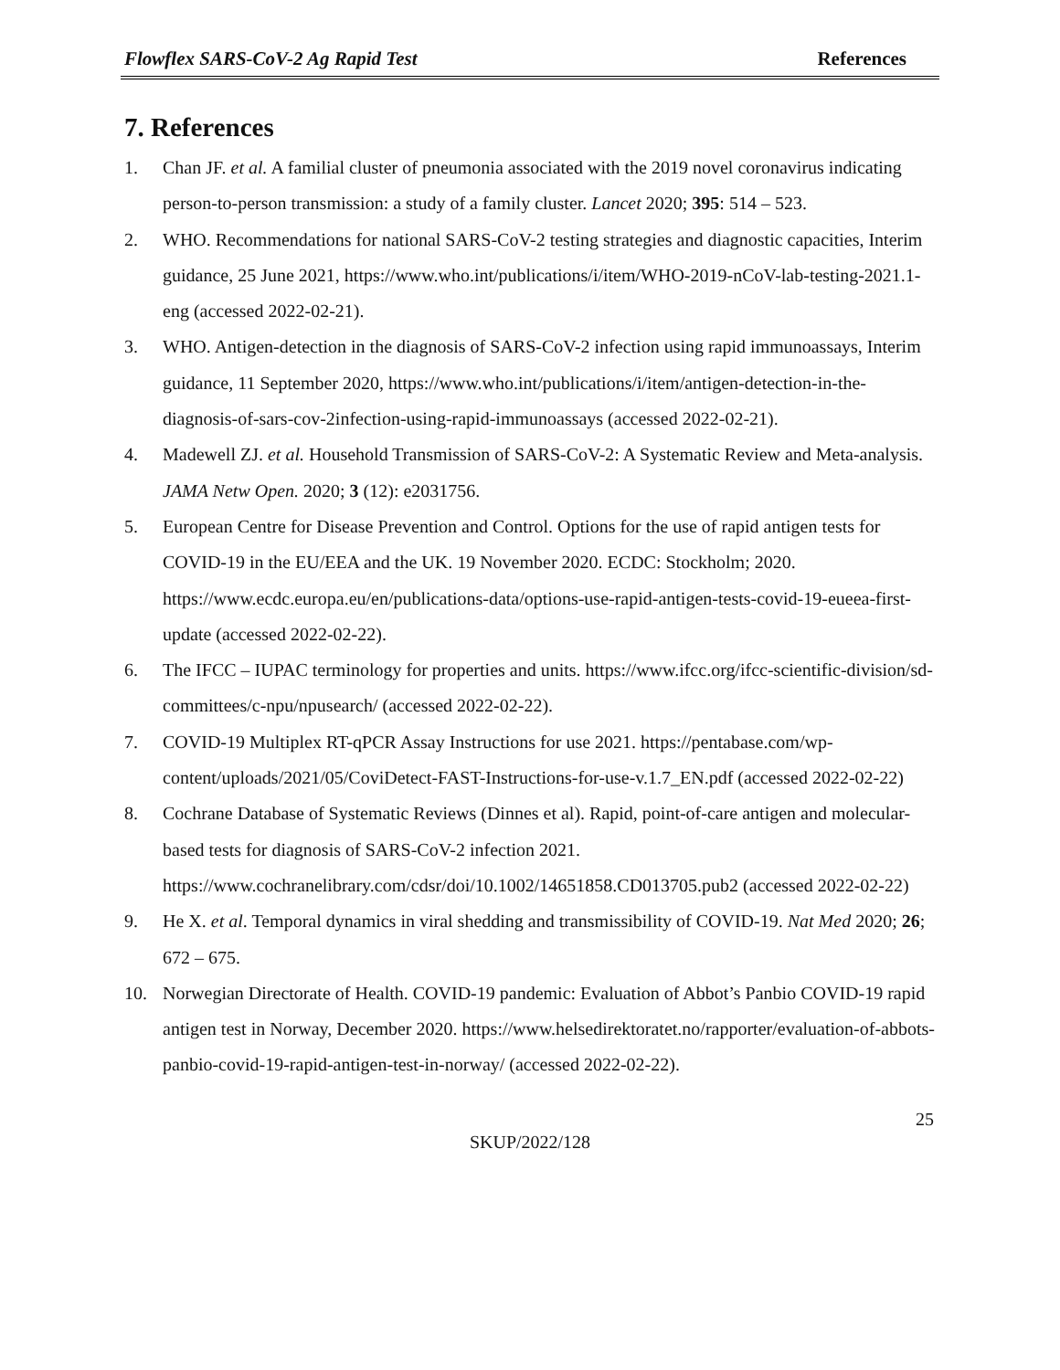Flowflex SARS-CoV-2 Ag Rapid Test References
7. References
1. Chan JF. et al. A familial cluster of pneumonia associated with the 2019 novel coronavirus indicating person-to-person transmission: a study of a family cluster. Lancet 2020; 395: 514 – 523.
2. WHO. Recommendations for national SARS-CoV-2 testing strategies and diagnostic capacities, Interim guidance, 25 June 2021, https://www.who.int/publications/i/item/WHO-2019-nCoV-lab-testing-2021.1-eng (accessed 2022-02-21).
3. WHO. Antigen-detection in the diagnosis of SARS-CoV-2 infection using rapid immunoassays, Interim guidance, 11 September 2020, https://www.who.int/publications/i/item/antigen-detection-in-the-diagnosis-of-sars-cov-2infection-using-rapid-immunoassays (accessed 2022-02-21).
4. Madewell ZJ. et al. Household Transmission of SARS-CoV-2: A Systematic Review and Meta-analysis. JAMA Netw Open. 2020; 3 (12): e2031756.
5. European Centre for Disease Prevention and Control. Options for the use of rapid antigen tests for COVID-19 in the EU/EEA and the UK. 19 November 2020. ECDC: Stockholm; 2020. https://www.ecdc.europa.eu/en/publications-data/options-use-rapid-antigen-tests-covid-19-eueea-first-update (accessed 2022-02-22).
6. The IFCC – IUPAC terminology for properties and units. https://www.ifcc.org/ifcc-scientific-division/sd-committees/c-npu/npusearch/ (accessed 2022-02-22).
7. COVID-19 Multiplex RT-qPCR Assay Instructions for use 2021. https://pentabase.com/wp-content/uploads/2021/05/CoviDetect-FAST-Instructions-for-use-v.1.7_EN.pdf (accessed 2022-02-22)
8. Cochrane Database of Systematic Reviews (Dinnes et al). Rapid, point-of-care antigen and molecular-based tests for diagnosis of SARS-CoV-2 infection 2021. https://www.cochranelibrary.com/cdsr/doi/10.1002/14651858.CD013705.pub2 (accessed 2022-02-22)
9. He X. et al. Temporal dynamics in viral shedding and transmissibility of COVID-19. Nat Med 2020; 26; 672 – 675.
10. Norwegian Directorate of Health. COVID-19 pandemic: Evaluation of Abbot’s Panbio COVID-19 rapid antigen test in Norway, December 2020. https://www.helsedirektoratet.no/rapporter/evaluation-of-abbots-panbio-covid-19-rapid-antigen-test-in-norway/ (accessed 2022-02-22).
25
SKUP/2022/128